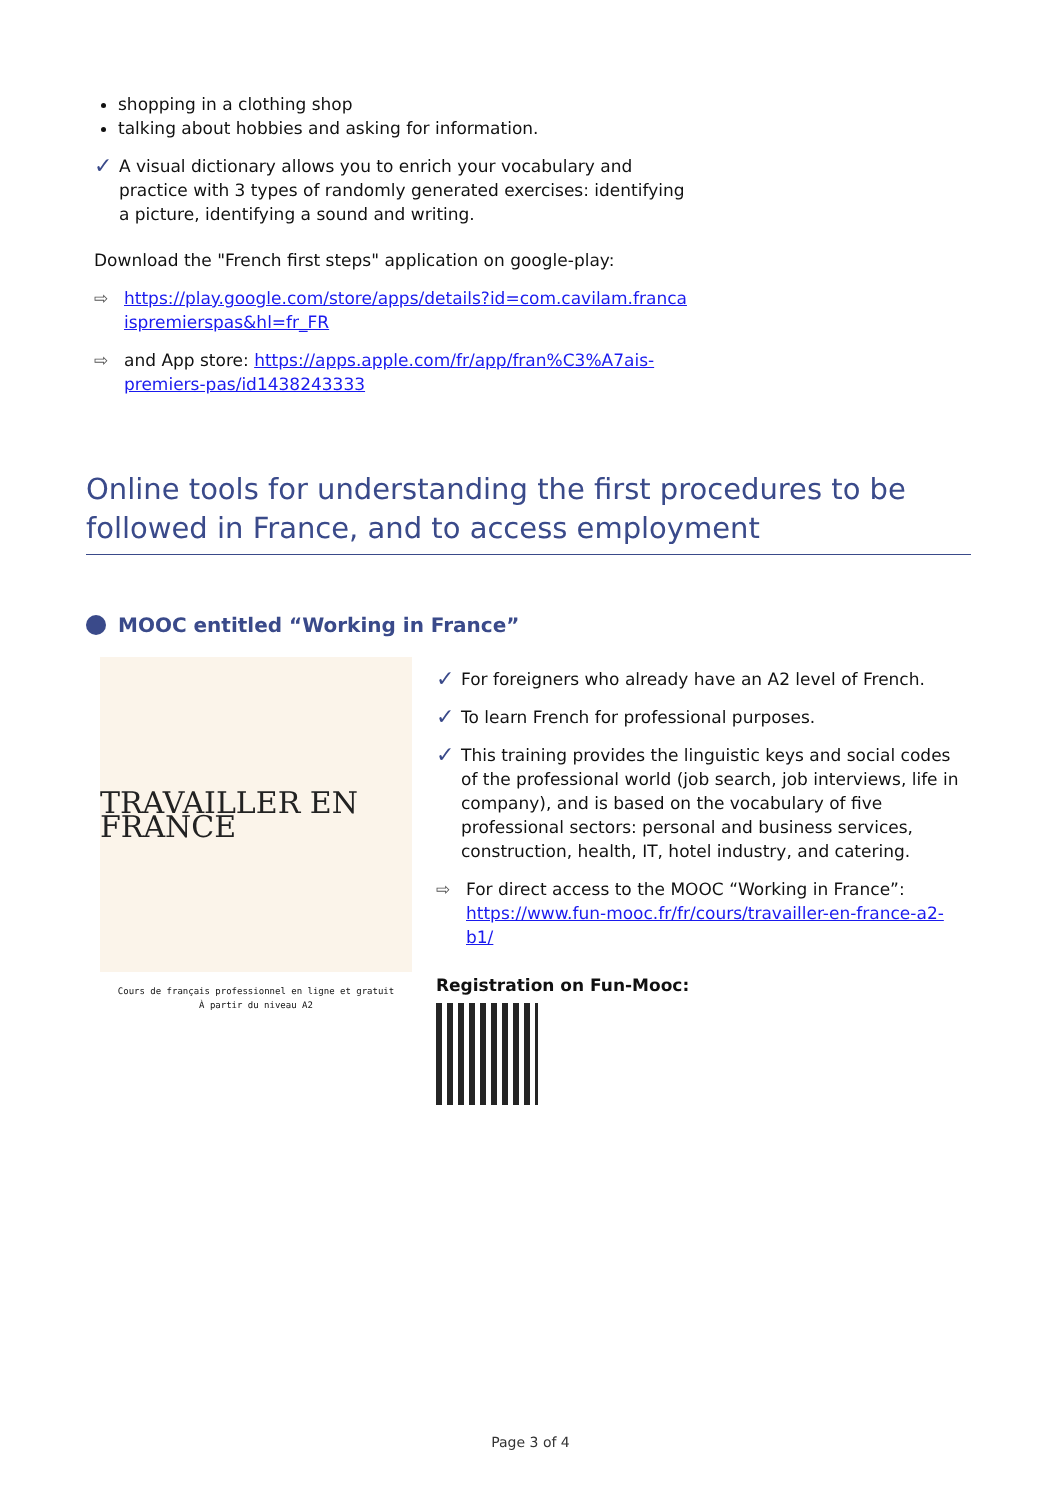shopping in a clothing shop
talking about hobbies and asking for information.
✓ A visual dictionary allows you to enrich your vocabulary and practice with 3 types of randomly generated exercises: identifying a picture, identifying a sound and writing.
Download the "French first steps" application on google-play:
⇨ https://play.google.com/store/apps/details?id=com.cavilam.franca
ispremierspas&hl=fr_FR
⇨ and App store: https://apps.apple.com/fr/app/fran%C3%A7ais-
premiers-pas/id1438243333
Online tools for understanding the first procedures to be followed in France, and to access employment
MOOC entitled “Working in France”
TRAVAILLER EN FRANCE
Cours de français professionnel en ligne et gratuit
À partir du niveau A2
✓ For foreigners who already have an A2 level of French.
✓ To learn French for professional purposes.
✓ This training provides the linguistic keys and social codes of the professional world (job search, job interviews, life in company), and is based on the vocabulary of five professional sectors: personal and business services, construction, health, IT, hotel industry, and catering.
⇨ For direct access to the MOOC “Working in France”: https://www.fun-mooc.fr/fr/cours/travailler-en-france-a2-b1/
Registration on Fun-Mooc:
Page 3 of 4